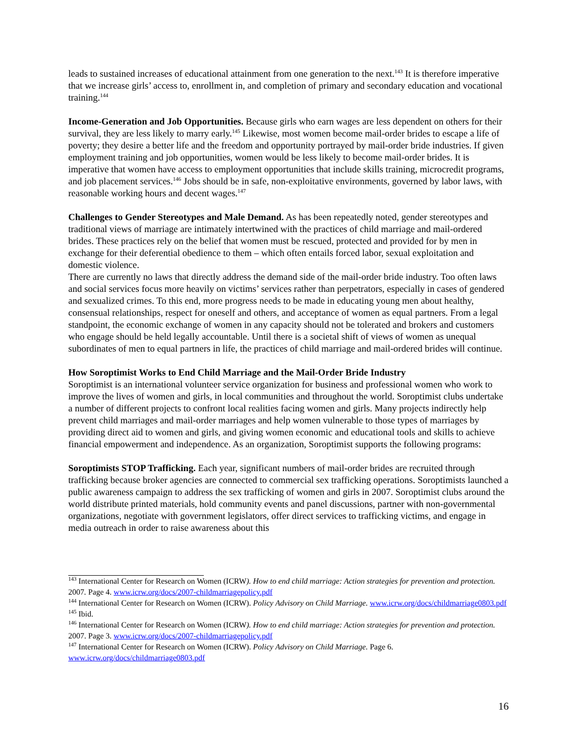leads to sustained increases of educational attainment from one generation to the next.<sup>143</sup> It is therefore imperative that we increase girls’ access to, enrollment in, and completion of primary and secondary education and vocational training.<sup>144</sup>
Income-Generation and Job Opportunities. Because girls who earn wages are less dependent on others for their survival, they are less likely to marry early.<sup>145</sup> Likewise, most women become mail-order brides to escape a life of poverty; they desire a better life and the freedom and opportunity portrayed by mail-order bride industries. If given employment training and job opportunities, women would be less likely to become mail-order brides. It is imperative that women have access to employment opportunities that include skills training, microcredit programs, and job placement services.<sup>146</sup> Jobs should be in safe, non-exploitative environments, governed by labor laws, with reasonable working hours and decent wages.<sup>147</sup>
Challenges to Gender Stereotypes and Male Demand. As has been repeatedly noted, gender stereotypes and traditional views of marriage are intimately intertwined with the practices of child marriage and mail-ordered brides. These practices rely on the belief that women must be rescued, protected and provided for by men in exchange for their deferential obedience to them – which often entails forced labor, sexual exploitation and domestic violence.
There are currently no laws that directly address the demand side of the mail-order bride industry. Too often laws and social services focus more heavily on victims’ services rather than perpetrators, especially in cases of gendered and sexualized crimes. To this end, more progress needs to be made in educating young men about healthy, consensual relationships, respect for oneself and others, and acceptance of women as equal partners. From a legal standpoint, the economic exchange of women in any capacity should not be tolerated and brokers and customers who engage should be held legally accountable. Until there is a societal shift of views of women as unequal subordinates of men to equal partners in life, the practices of child marriage and mail-ordered brides will continue.
How Soroptimist Works to End Child Marriage and the Mail-Order Bride Industry
Soroptimist is an international volunteer service organization for business and professional women who work to improve the lives of women and girls, in local communities and throughout the world. Soroptimist clubs undertake a number of different projects to confront local realities facing women and girls. Many projects indirectly help prevent child marriages and mail-order marriages and help women vulnerable to those types of marriages by providing direct aid to women and girls, and giving women economic and educational tools and skills to achieve financial empowerment and independence. As an organization, Soroptimist supports the following programs:
Soroptimists STOP Trafficking. Each year, significant numbers of mail-order brides are recruited through trafficking because broker agencies are connected to commercial sex trafficking operations. Soroptimists launched a public awareness campaign to address the sex trafficking of women and girls in 2007. Soroptimist clubs around the world distribute printed materials, hold community events and panel discussions, partner with non-governmental organizations, negotiate with government legislators, offer direct services to trafficking victims, and engage in media outreach in order to raise awareness about this
<sup>143</sup> International Center for Research on Women (ICRW). How to end child marriage: Action strategies for prevention and protection. 2007. Page 4. www.icrw.org/docs/2007-childmarriagepolicy.pdf
<sup>144</sup> International Center for Research on Women (ICRW). Policy Advisory on Child Marriage. www.icrw.org/docs/childmarriage0803.pdf
<sup>145</sup> Ibid.
<sup>146</sup> International Center for Research on Women (ICRW). How to end child marriage: Action strategies for prevention and protection. 2007. Page 3. www.icrw.org/docs/2007-childmarriagepolicy.pdf
<sup>147</sup> International Center for Research on Women (ICRW). Policy Advisory on Child Marriage. Page 6. www.icrw.org/docs/childmarriage0803.pdf
16